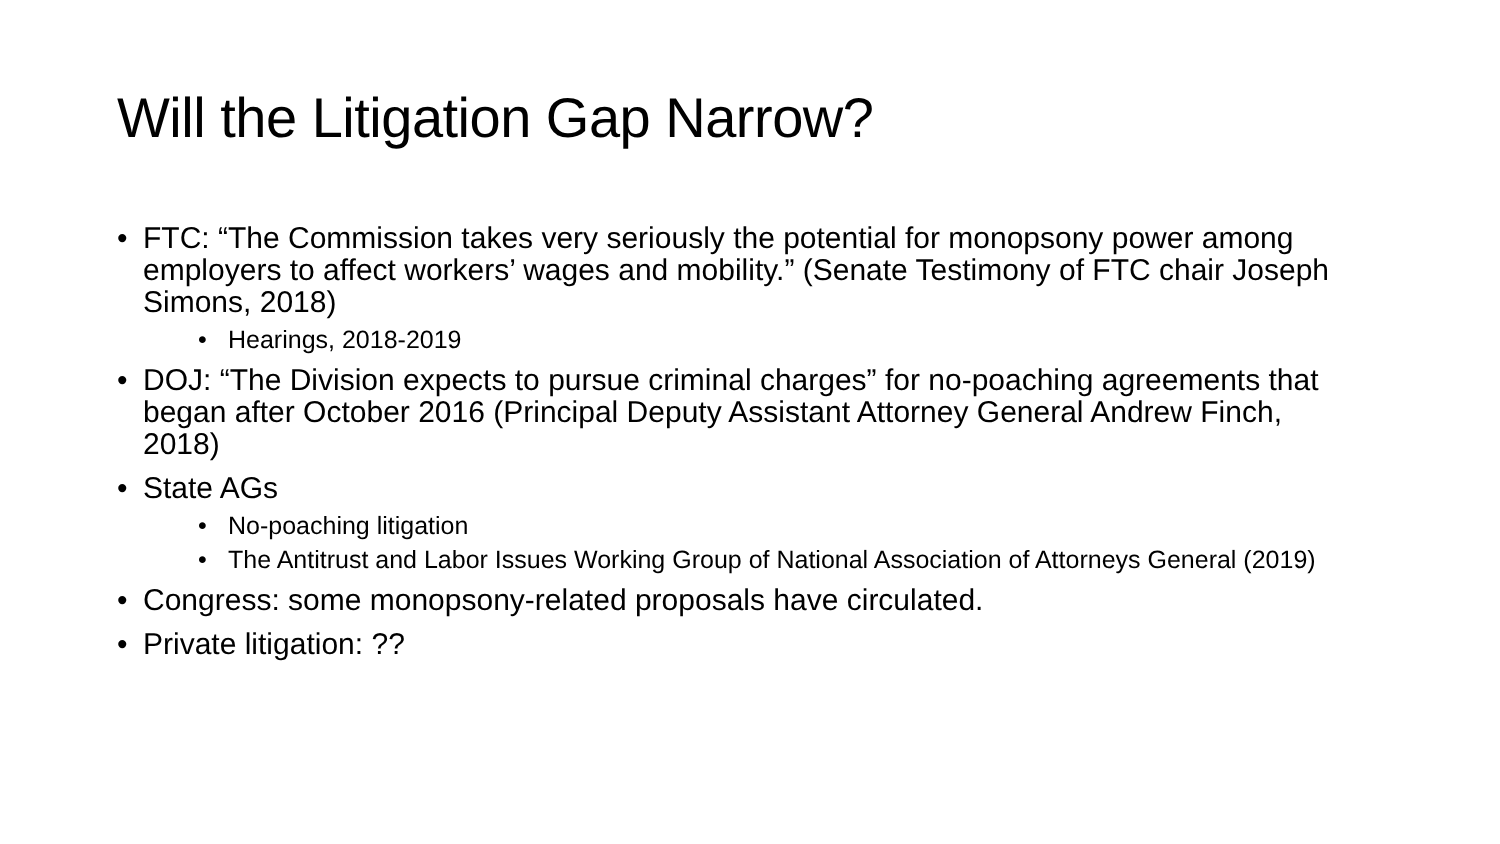Will the Litigation Gap Narrow?
• FTC: “The Commission takes very seriously the potential for monopsony power among employers to affect workers’ wages and mobility.” (Senate Testimony of FTC chair Joseph Simons, 2018)
• Hearings, 2018-2019
• DOJ: “The Division expects to pursue criminal charges” for no-poaching agreements that began after October 2016 (Principal Deputy Assistant Attorney General Andrew Finch, 2018)
• State AGs
• No-poaching litigation
• The Antitrust and Labor Issues Working Group of National Association of Attorneys General (2019)
• Congress: some monopsony-related proposals have circulated.
• Private litigation: ??